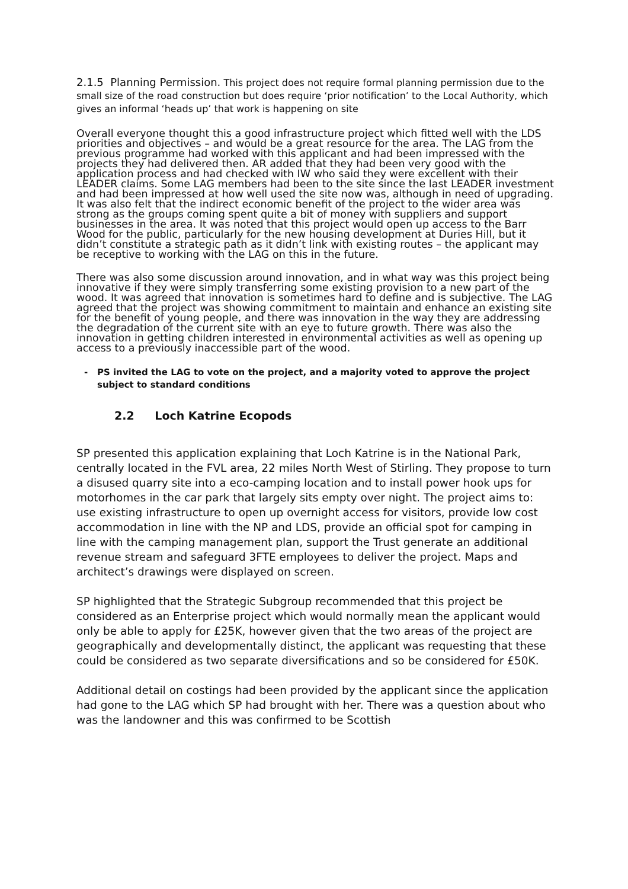2.1.5 Planning Permission. This project does not require formal planning permission due to the small size of the road construction but does require ‘prior notification’ to the Local Authority, which gives an informal ‘heads up’ that work is happening on site
Overall everyone thought this a good infrastructure project which fitted well with the LDS priorities and objectives – and would be a great resource for the area. The LAG from the previous programme had worked with this applicant and had been impressed with the projects they had delivered then. AR added that they had been very good with the application process and had checked with IW who said they were excellent with their LEADER claims. Some LAG members had been to the site since the last LEADER investment and had been impressed at how well used the site now was, although in need of upgrading. It was also felt that the indirect economic benefit of the project to the wider area was strong as the groups coming spent quite a bit of money with suppliers and support businesses in the area. It was noted that this project would open up access to the Barr Wood for the public, particularly for the new housing development at Duries Hill, but it didn’t constitute a strategic path as it didn’t link with existing routes – the applicant may be receptive to working with the LAG on this in the future.
There was also some discussion around innovation, and in what way was this project being innovative if they were simply transferring some existing provision to a new part of the wood. It was agreed that innovation is sometimes hard to define and is subjective. The LAG agreed that the project was showing commitment to maintain and enhance an existing site for the benefit of young people, and there was innovation in the way they are addressing the degradation of the current site with an eye to future growth. There was also the innovation in getting children interested in environmental activities as well as opening up access to a previously inaccessible part of the wood.
- PS invited the LAG to vote on the project, and a majority voted to approve the project subject to standard conditions
2.2 Loch Katrine Ecopods
SP presented this application explaining that Loch Katrine is in the National Park, centrally located in the FVL area, 22 miles North West of Stirling. They propose to turn a disused quarry site into a eco-camping location and to install power hook ups for motorhomes in the car park that largely sits empty over night. The project aims to: use existing infrastructure to open up overnight access for visitors, provide low cost accommodation in line with the NP and LDS, provide an official spot for camping in line with the camping management plan, support the Trust generate an additional revenue stream and safeguard 3FTE employees to deliver the project. Maps and architect’s drawings were displayed on screen.
SP highlighted that the Strategic Subgroup recommended that this project be considered as an Enterprise project which would normally mean the applicant would only be able to apply for £25K, however given that the two areas of the project are geographically and developmentally distinct, the applicant was requesting that these could be considered as two separate diversifications and so be considered for £50K.
Additional detail on costings had been provided by the applicant since the application had gone to the LAG which SP had brought with her. There was a question about who was the landowner and this was confirmed to be Scottish